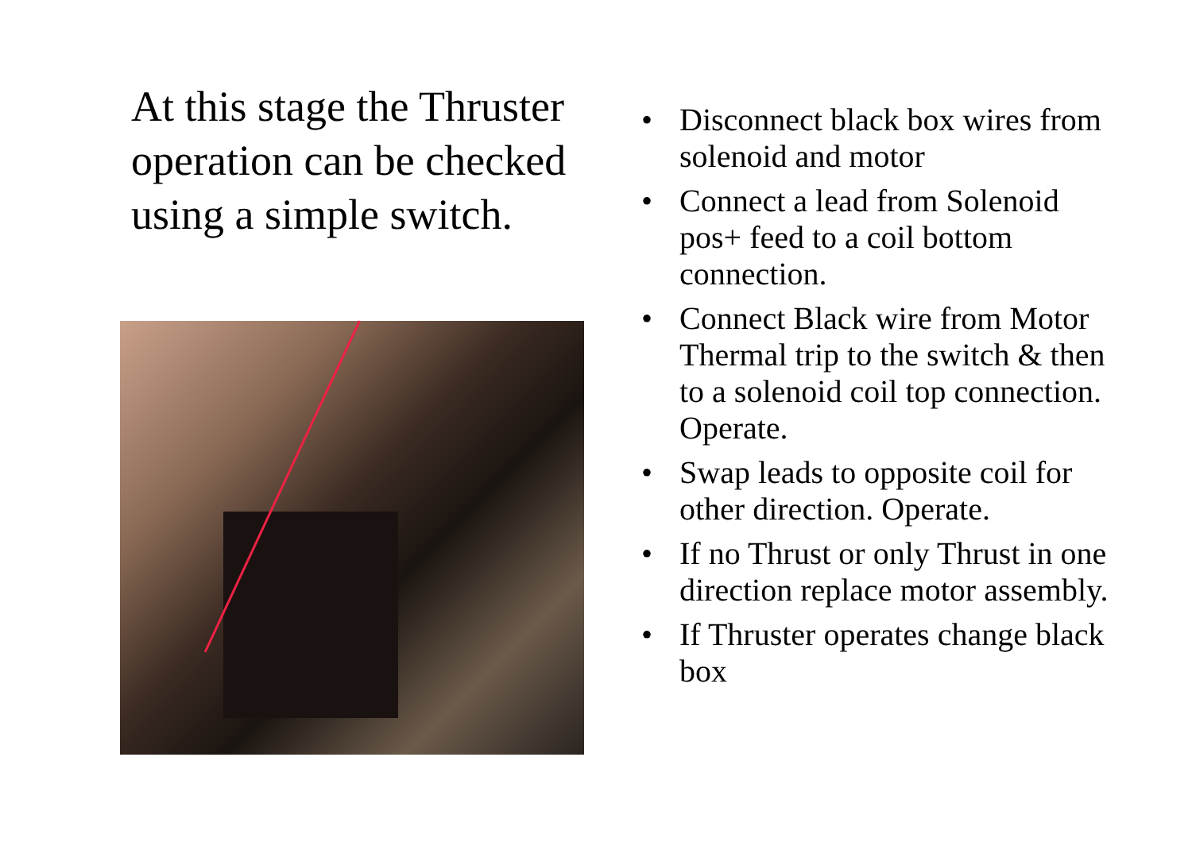At this stage the Thruster operation can be checked using a simple switch.
• Disconnect black box wires from solenoid and motor
• Connect a lead from Solenoid pos+ feed to a coil bottom connection.
• Connect Black wire from Motor Thermal trip to the switch & then to a solenoid coil top connection. Operate.
• Swap leads to opposite coil for other direction. Operate.
• If no Thrust or only Thrust in one direction replace motor assembly.
• If Thruster operates change black box